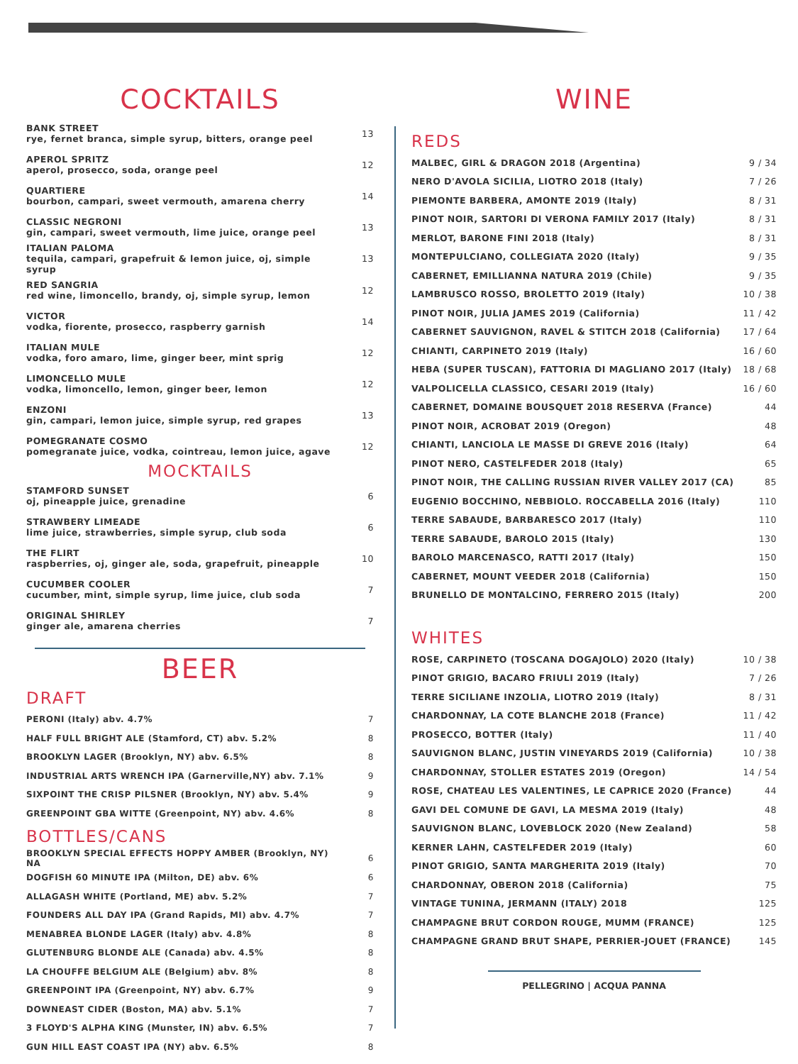COCKTAILS
| BANK STREET rye, fernet branca, simple syrup, bitters, orange peel | 13 |
| APEROL SPRITZ aperol, prosecco, soda, orange peel | 12 |
| QUARTIERE bourbon, campari, sweet vermouth, amarena cherry | 14 |
| CLASSIC NEGRONI gin, campari, sweet vermouth, lime juice, orange peel | 13 |
| ITALIAN PALOMA tequila, campari, grapefruit & lemon juice, oj, simple syrup | 13 |
| RED SANGRIA red wine, limoncello, brandy, oj, simple syrup, lemon | 12 |
| VICTOR vodka, fiorente, prosecco, raspberry garnish | 14 |
| ITALIAN MULE vodka, foro amaro, lime, ginger beer, mint sprig | 12 |
| LIMONCELLO MULE vodka, limoncello, lemon, ginger beer, lemon | 12 |
| ENZONI gin, campari, lemon juice, simple syrup, red grapes | 13 |
| POMEGRANATE COSMO pomegranate juice, vodka, cointreau, lemon juice, agave | 12 |
MOCKTAILS
| STAMFORD SUNSET oj, pineapple juice, grenadine | 6 |
| STRAWBERY LIMEADE lime juice, strawberries, simple syrup, club soda | 6 |
| THE FLIRT raspberries, oj, ginger ale, soda, grapefruit, pineapple | 10 |
| CUCUMBER COOLER cucumber, mint, simple syrup, lime juice, club soda | 7 |
| ORIGINAL SHIRLEY ginger ale, amarena cherries | 7 |
BEER
DRAFT
| PERONI (Italy) abv. 4.7% | 7 |
| HALF FULL BRIGHT ALE (Stamford, CT) abv. 5.2% | 8 |
| BROOKLYN LAGER (Brooklyn, NY) abv. 6.5% | 8 |
| INDUSTRIAL ARTS WRENCH IPA (Garnerville,NY) abv. 7.1% | 9 |
| SIXPOINT THE CRISP PILSNER (Brooklyn, NY) abv. 5.4% | 9 |
| GREENPOINT GBA WITTE (Greenpoint, NY) abv. 4.6% | 8 |
BOTTLES/CANS
| BROOKLYN SPECIAL EFFECTS HOPPY AMBER (Brooklyn, NY) NA | 6 |
| DOGFISH 60 MINUTE IPA (Milton, DE) abv. 6% | 6 |
| ALLAGASH WHITE (Portland, ME) abv. 5.2% | 7 |
| FOUNDERS ALL DAY IPA (Grand Rapids, MI) abv. 4.7% | 7 |
| MENABREA BLONDE LAGER (Italy) abv. 4.8% | 8 |
| GLUTENBURG BLONDE ALE (Canada) abv. 4.5% | 8 |
| LA CHOUFFE BELGIUM ALE (Belgium) abv. 8% | 8 |
| GREENPOINT IPA (Greenpoint, NY) abv. 6.7% | 9 |
| DOWNEAST CIDER (Boston, MA) abv. 5.1% | 7 |
| 3 FLOYD'S ALPHA KING (Munster, IN) abv. 6.5% | 7 |
| GUN HILL EAST COAST IPA (NY) abv. 6.5% | 8 |
WINE
REDS
| MALBEC, GIRL & DRAGON 2018 (Argentina) | 9 / 34 |
| NERO D'AVOLA SICILIA, LIOTRO 2018 (Italy) | 7 / 26 |
| PIEMONTE BARBERA, AMONTE 2019 (Italy) | 8 / 31 |
| PINOT NOIR, SARTORI DI VERONA FAMILY 2017 (Italy) | 8 / 31 |
| MERLOT, BARONE FINI 2018 (Italy) | 8 / 31 |
| MONTEPULCIANO, COLLEGIATA 2020 (Italy) | 9 / 35 |
| CABERNET, EMILLIANNA NATURA 2019 (Chile) | 9 / 35 |
| LAMBRUSCO ROSSO, BROLETTO 2019 (Italy) | 10 / 38 |
| PINOT NOIR, JULIA JAMES 2019 (California) | 11 / 42 |
| CABERNET SAUVIGNON, RAVEL & STITCH 2018 (California) | 17 / 64 |
| CHIANTI, CARPINETO 2019 (Italy) | 16 / 60 |
| HEBA (SUPER TUSCAN), FATTORIA DI MAGLIANO 2017 (Italy) | 18 / 68 |
| VALPOLICELLA CLASSICO, CESARI 2019 (Italy) | 16 / 60 |
| CABERNET, DOMAINE BOUSQUET 2018 RESERVA (France) | 44 |
| PINOT NOIR, ACROBAT 2019 (Oregon) | 48 |
| CHIANTI, LANCIOLA LE MASSE DI GREVE 2016 (Italy) | 64 |
| PINOT NERO, CASTELFEDER 2018 (Italy) | 65 |
| PINOT NOIR, THE CALLING RUSSIAN RIVER VALLEY 2017 (CA) | 85 |
| EUGENIO BOCCHINO, NEBBIOLO. ROCCABELLA 2016 (Italy) | 110 |
| TERRE SABAUDE, BARBARESCO 2017 (Italy) | 110 |
| TERRE SABAUDE, BAROLO 2015 (Italy) | 130 |
| BAROLO MARCENASCO, RATTI 2017 (Italy) | 150 |
| CABERNET, MOUNT VEEDER 2018 (California) | 150 |
| BRUNELLO DE MONTALCINO, FERRERO 2015 (Italy) | 200 |
WHITES
| ROSE, CARPINETO (TOSCANA DOGAJOLO) 2020 (Italy) | 10 / 38 |
| PINOT GRIGIO, BACARO FRIULI 2019 (Italy) | 7 / 26 |
| TERRE SICILIANE INZOLIA, LIOTRO 2019 (Italy) | 8 / 31 |
| CHARDONNAY, LA COTE BLANCHE 2018 (France) | 11 / 42 |
| PROSECCO, BOTTER (Italy) | 11 / 40 |
| SAUVIGNON BLANC, JUSTIN VINEYARDS 2019 (California) | 10 / 38 |
| CHARDONNAY, STOLLER ESTATES 2019 (Oregon) | 14 / 54 |
| ROSE, CHATEAU LES VALENTINES, LE CAPRICE 2020 (France) | 44 |
| GAVI DEL COMUNE DE GAVI, LA MESMA 2019 (Italy) | 48 |
| SAUVIGNON BLANC, LOVEBLOCK 2020 (New Zealand) | 58 |
| KERNER LAHN, CASTELFEDER 2019 (Italy) | 60 |
| PINOT GRIGIO, SANTA MARGHERITA 2019 (Italy) | 70 |
| CHARDONNAY, OBERON 2018 (California) | 75 |
| VINTAGE TUNINA, JERMANN (ITALY) 2018 | 125 |
| CHAMPAGNE BRUT CORDON ROUGE, MUMM (FRANCE) | 125 |
| CHAMPAGNE GRAND BRUT SHAPE, PERRIER-JOUET (FRANCE) | 145 |
PELLEGRINO | ACQUA PANNA